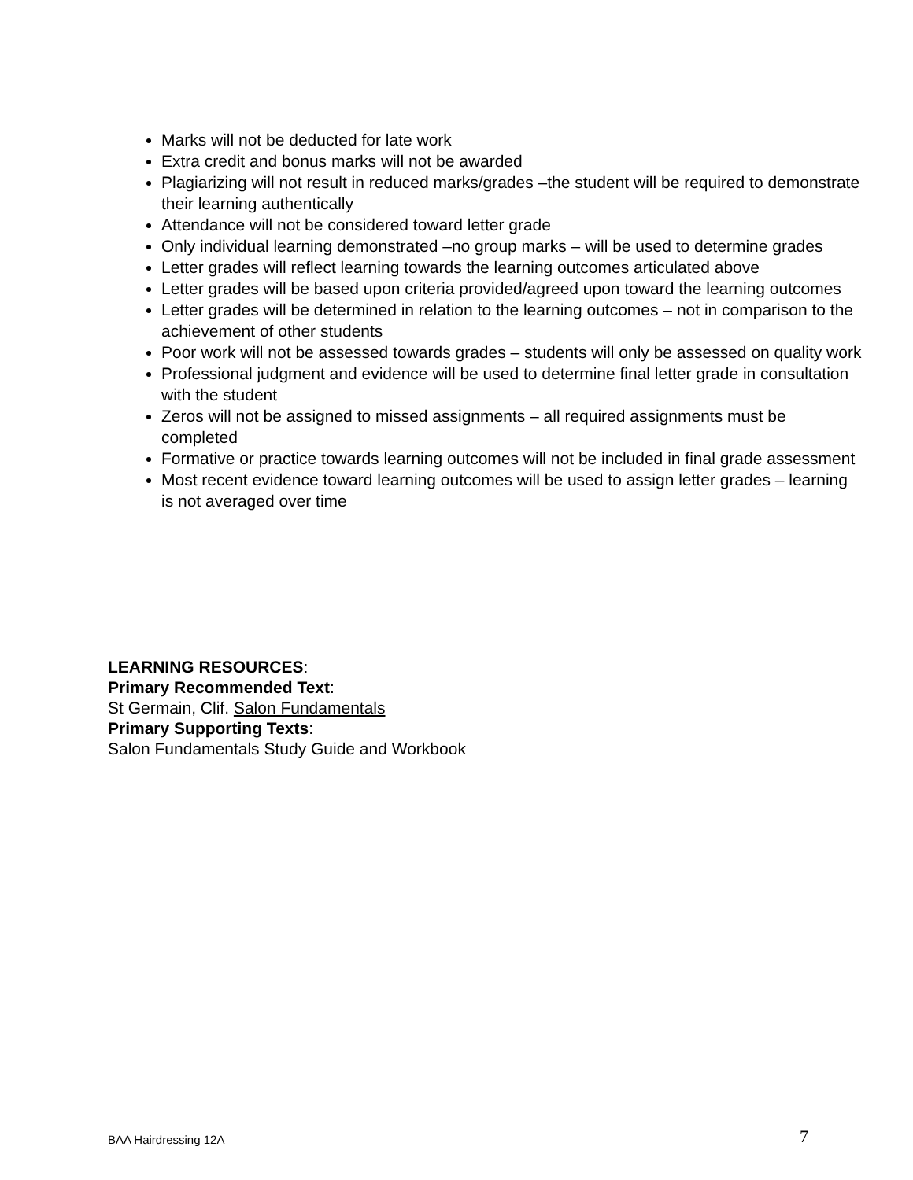Marks will not be deducted for late work
Extra credit and bonus marks will not be awarded
Plagiarizing will not result in reduced marks/grades –the student will be required to demonstrate their learning authentically
Attendance will not be considered toward letter grade
Only individual learning demonstrated –no group marks – will be used to determine grades
Letter grades will reflect learning towards the learning outcomes articulated above
Letter grades will be based upon criteria provided/agreed upon toward the learning outcomes
Letter grades will be determined in relation to the learning outcomes – not in comparison to the achievement of other students
Poor work will not be assessed towards grades – students will only be assessed on quality work
Professional judgment and evidence will be used to determine final letter grade in consultation with the student
Zeros will not be assigned to missed assignments – all required assignments must be completed
Formative or practice towards learning outcomes will not be included in final grade assessment
Most recent evidence toward learning outcomes will be used to assign letter grades – learning is not averaged over time
LEARNING RESOURCES:
Primary Recommended Text:
St Germain, Clif. Salon Fundamentals
Primary Supporting Texts:
Salon Fundamentals Study Guide and Workbook
BAA Hairdressing 12A 7